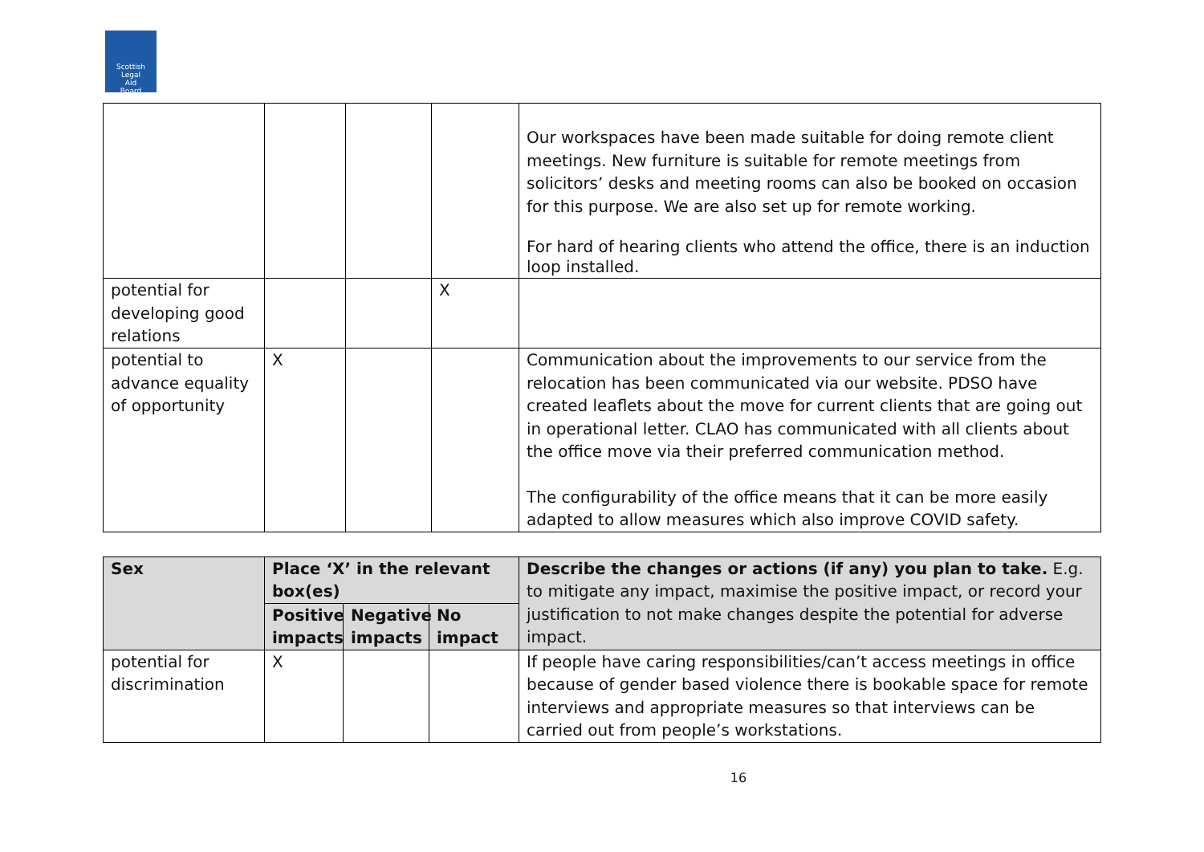Scottish
Legal
Aid
Board
| | | | | Our workspaces have been made suitable for doing remote client meetings. New furniture is suitable for remote meetings from solicitors’ desks and meeting rooms can also be booked on occasion for this purpose. We are also set up for remote working. For hard of hearing clients who attend the office, there is an induction loop installed. |
| potential for developing good relations | | | X | |
| potential to advance equality of opportunity | X | | | Communication about the improvements to our service from the relocation has been communicated via our website. PDSO have created leaflets about the move for current clients that are going out in operational letter. CLAO has communicated with all clients about the office move via their preferred communication method. The configurability of the office means that it can be more easily adapted to allow measures which also improve COVID safety. |
| Sex | Place ‘X’ in the relevant box(es) | | | Describe the changes or actions (if any) you plan to take. E.g. to mitigate any impact, maximise the positive impact, or record your justification to not make changes despite the potential for adverse impact. |
| --- | --- | --- | --- | --- |
| | Positive impacts | Negative impacts | No impact | |
| potential for discrimination | X | | | If people have caring responsibilities/can’t access meetings in office because of gender based violence there is bookable space for remote interviews and appropriate measures so that interviews can be carried out from people’s workstations. |
16